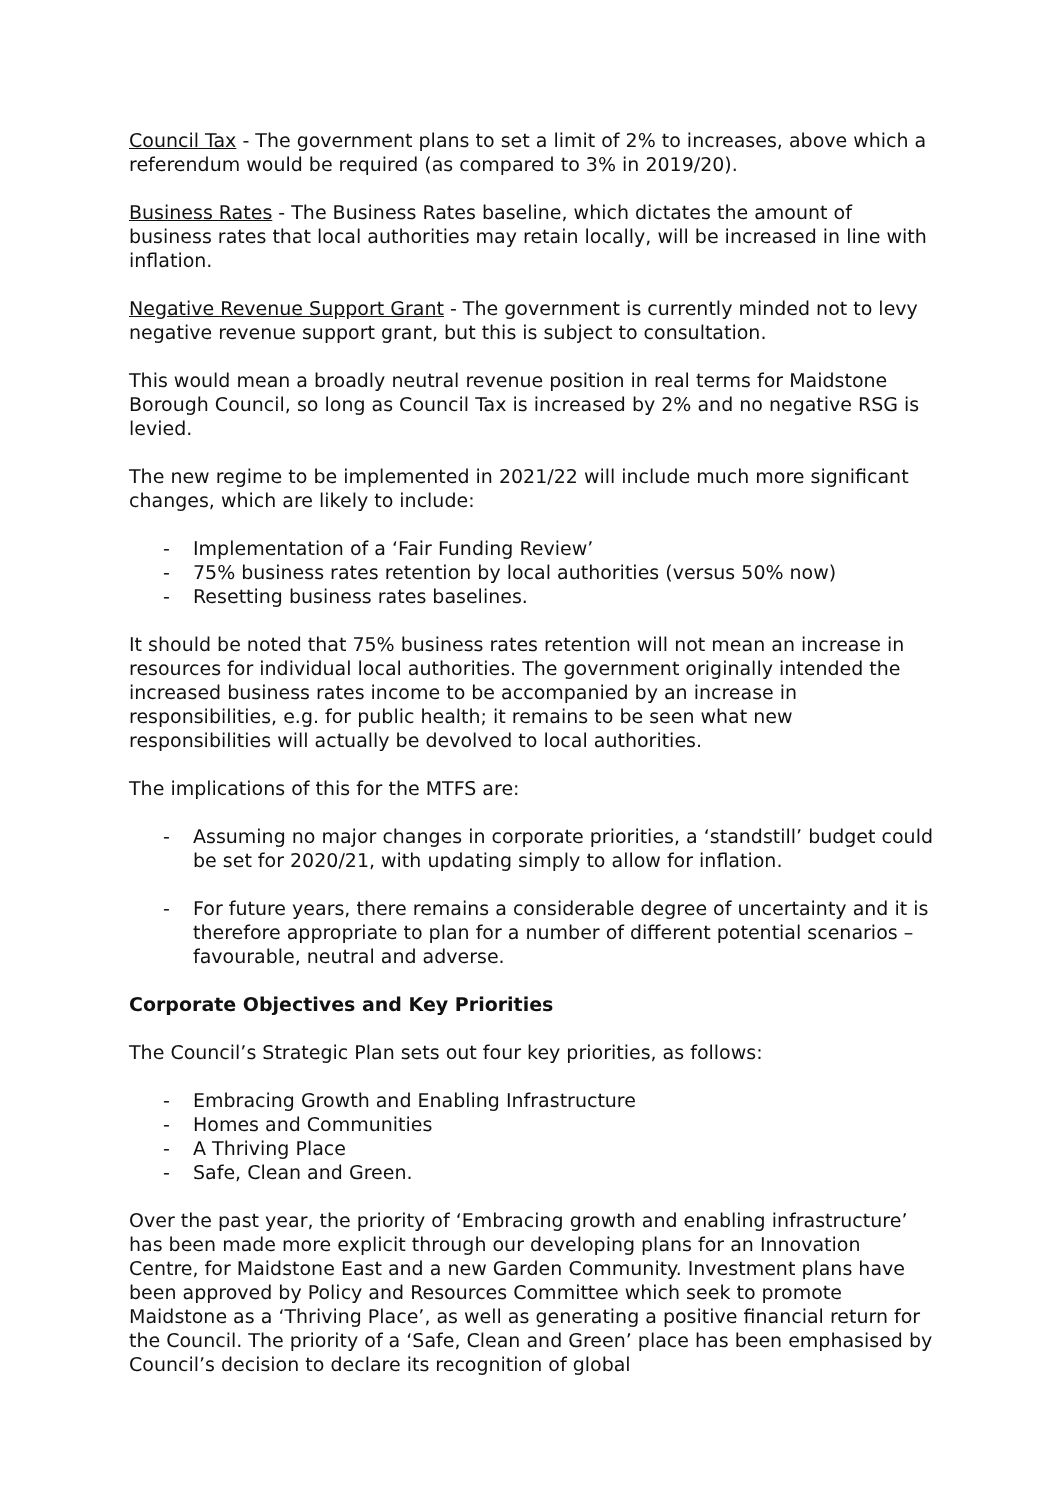Council Tax - The government plans to set a limit of 2% to increases, above which a referendum would be required (as compared to 3% in 2019/20).
Business Rates - The Business Rates baseline, which dictates the amount of business rates that local authorities may retain locally, will be increased in line with inflation.
Negative Revenue Support Grant - The government is currently minded not to levy negative revenue support grant, but this is subject to consultation.
This would mean a broadly neutral revenue position in real terms for Maidstone Borough Council, so long as Council Tax is increased by 2% and no negative RSG is levied.
The new regime to be implemented in 2021/22 will include much more significant changes, which are likely to include:
- Implementation of a ‘Fair Funding Review’
- 75% business rates retention by local authorities (versus 50% now)
- Resetting business rates baselines.
It should be noted that 75% business rates retention will not mean an increase in resources for individual local authorities. The government originally intended the increased business rates income to be accompanied by an increase in responsibilities, e.g. for public health; it remains to be seen what new responsibilities will actually be devolved to local authorities.
The implications of this for the MTFS are:
- Assuming no major changes in corporate priorities, a ‘standstill’ budget could be set for 2020/21, with updating simply to allow for inflation.
- For future years, there remains a considerable degree of uncertainty and it is therefore appropriate to plan for a number of different potential scenarios – favourable, neutral and adverse.
Corporate Objectives and Key Priorities
The Council’s Strategic Plan sets out four key priorities, as follows:
- Embracing Growth and Enabling Infrastructure
- Homes and Communities
- A Thriving Place
- Safe, Clean and Green.
Over the past year, the priority of ‘Embracing growth and enabling infrastructure’ has been made more explicit through our developing plans for an Innovation Centre, for Maidstone East and a new Garden Community. Investment plans have been approved by Policy and Resources Committee which seek to promote Maidstone as a ‘Thriving Place’, as well as generating a positive financial return for the Council. The priority of a ‘Safe, Clean and Green’ place has been emphasised by Council’s decision to declare its recognition of global